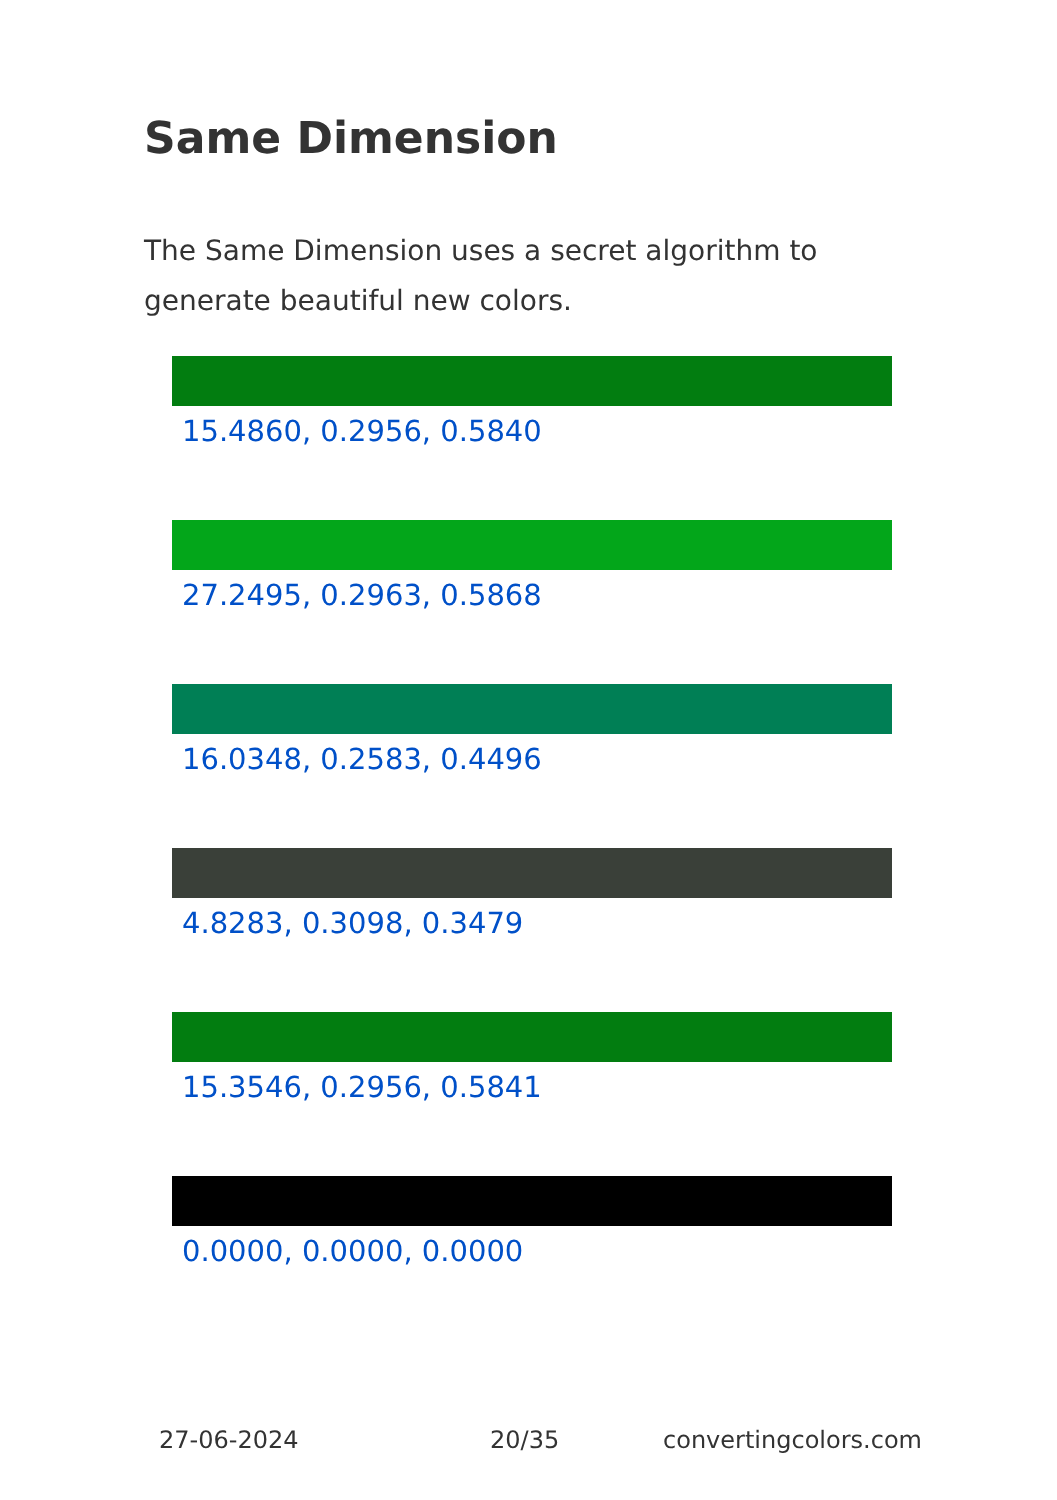Same Dimension
The Same Dimension uses a secret algorithm to generate beautiful new colors.
15.4860, 0.2956, 0.5840
27.2495, 0.2963, 0.5868
16.0348, 0.2583, 0.4496
4.8283, 0.3098, 0.3479
15.3546, 0.2956, 0.5841
0.0000, 0.0000, 0.0000
27-06-2024 20/35 convertingcolors.com